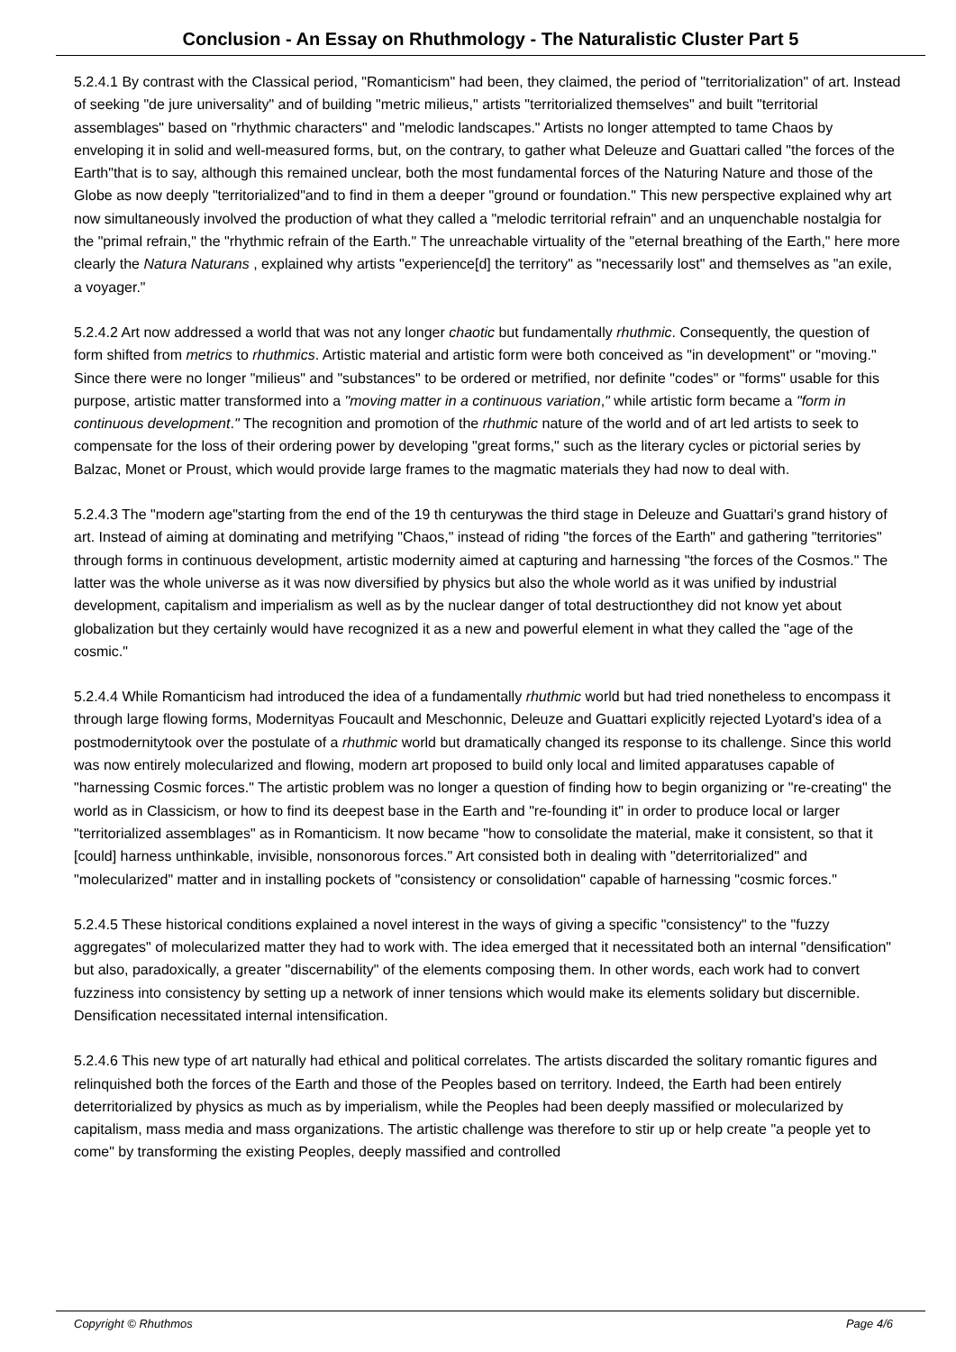Conclusion - An Essay on Rhuthmology - The Naturalistic Cluster Part 5
5.2.4.1 By contrast with the Classical period, "Romanticism" had been, they claimed, the period of "territorialization" of art. Instead of seeking "de jure universality" and of building "metric milieus," artists "territorialized themselves" and built "territorial assemblages" based on "rhythmic characters" and "melodic landscapes." Artists no longer attempted to tame Chaos by enveloping it in solid and well-measured forms, but, on the contrary, to gather what Deleuze and Guattari called "the forces of the Earth"that is to say, although this remained unclear, both the most fundamental forces of the Naturing Nature and those of the Globe as now deeply "territorialized"and to find in them a deeper "ground or foundation." This new perspective explained why art now simultaneously involved the production of what they called a "melodic territorial refrain" and an unquenchable nostalgia for the "primal refrain," the "rhythmic refrain of the Earth." The unreachable virtuality of the "eternal breathing of the Earth," here more clearly the Natura Naturans , explained why artists "experience[d] the territory" as "necessarily lost" and themselves as "an exile, a voyager."
5.2.4.2 Art now addressed a world that was not any longer chaotic but fundamentally rhuthmic. Consequently, the question of form shifted from metrics to rhuthmics. Artistic material and artistic form were both conceived as "in development" or "moving." Since there were no longer "milieus" and "substances" to be ordered or metrified, nor definite "codes" or "forms" usable for this purpose, artistic matter transformed into a "moving matter in a continuous variation," while artistic form became a "form in continuous development." The recognition and promotion of the rhuthmic nature of the world and of art led artists to seek to compensate for the loss of their ordering power by developing "great forms," such as the literary cycles or pictorial series by Balzac, Monet or Proust, which would provide large frames to the magmatic materials they had now to deal with.
5.2.4.3 The "modern age"starting from the end of the 19 th centurywas the third stage in Deleuze and Guattari's grand history of art. Instead of aiming at dominating and metrifying "Chaos," instead of riding "the forces of the Earth" and gathering "territories" through forms in continuous development, artistic modernity aimed at capturing and harnessing "the forces of the Cosmos." The latter was the whole universe as it was now diversified by physics but also the whole world as it was unified by industrial development, capitalism and imperialism as well as by the nuclear danger of total destructionthey did not know yet about globalization but they certainly would have recognized it as a new and powerful element in what they called the "age of the cosmic."
5.2.4.4 While Romanticism had introduced the idea of a fundamentally rhuthmic world but had tried nonetheless to encompass it through large flowing forms, Modernityas Foucault and Meschonnic, Deleuze and Guattari explicitly rejected Lyotard's idea of a postmodernitytook over the postulate of a rhuthmic world but dramatically changed its response to its challenge. Since this world was now entirely molecularized and flowing, modern art proposed to build only local and limited apparatuses capable of "harnessing Cosmic forces." The artistic problem was no longer a question of finding how to begin organizing or "re-creating" the world as in Classicism, or how to find its deepest base in the Earth and "re-founding it" in order to produce local or larger "territorialized assemblages" as in Romanticism. It now became "how to consolidate the material, make it consistent, so that it [could] harness unthinkable, invisible, nonsonorous forces." Art consisted both in dealing with "deterritorialized" and "molecularized" matter and in installing pockets of "consistency or consolidation" capable of harnessing "cosmic forces."
5.2.4.5 These historical conditions explained a novel interest in the ways of giving a specific "consistency" to the "fuzzy aggregates" of molecularized matter they had to work with. The idea emerged that it necessitated both an internal "densification" but also, paradoxically, a greater "discernability" of the elements composing them. In other words, each work had to convert fuzziness into consistency by setting up a network of inner tensions which would make its elements solidary but discernible. Densification necessitated internal intensification.
5.2.4.6 This new type of art naturally had ethical and political correlates. The artists discarded the solitary romantic figures and relinquished both the forces of the Earth and those of the Peoples based on territory. Indeed, the Earth had been entirely deterritorialized by physics as much as by imperialism, while the Peoples had been deeply massified or molecularized by capitalism, mass media and mass organizations. The artistic challenge was therefore to stir up or help create "a people yet to come" by transforming the existing Peoples, deeply massified and controlled
Copyright © Rhuthmos Page 4/6